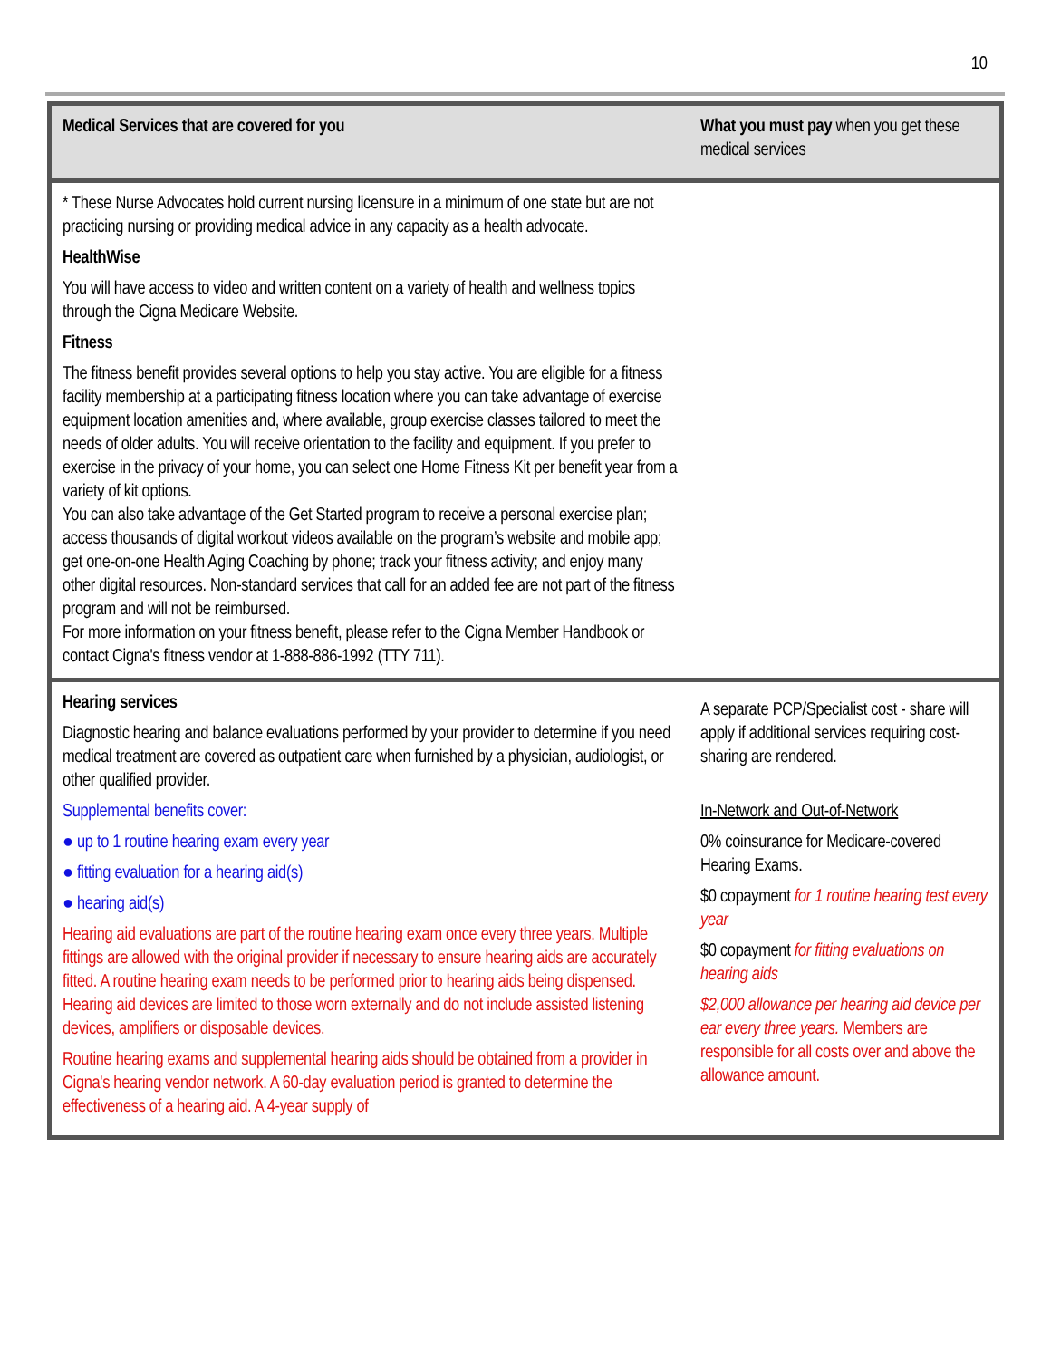10
| Medical Services that are covered for you | What you must pay when you get these medical services |
| --- | --- |
| * These Nurse Advocates hold current nursing licensure in a minimum of one state but are not practicing nursing or providing medical advice in any capacity as a health advocate. HealthWise You will have access to video and written content on a variety of health and wellness topics through the Cigna Medicare Website. Fitness The fitness benefit provides several options to help you stay active. You are eligible for a fitness facility membership at a participating fitness location where you can take advantage of exercise equipment location amenities and, where available, group exercise classes tailored to meet the needs of older adults. You will receive orientation to the facility and equipment. If you prefer to exercise in the privacy of your home, you can select one Home Fitness Kit per benefit year from a variety of kit options. You can also take advantage of the Get Started program to receive a personal exercise plan; access thousands of digital workout videos available on the program’s website and mobile app; get one-on-one Health Aging Coaching by phone; track your fitness activity; and enjoy many other digital resources. Non-standard services that call for an added fee are not part of the fitness program and will not be reimbursed. For more information on your fitness benefit, please refer to the Cigna Member Handbook or contact Cigna's fitness vendor at 1-888-886-1992 (TTY 711). | |
| Hearing services Diagnostic hearing and balance evaluations performed by your provider to determine if you need medical treatment are covered as outpatient care when furnished by a physician, audiologist, or other qualified provider. Supplemental benefits cover: ● up to 1 routine hearing exam every year ● fitting evaluation for a hearing aid(s) ● hearing aid(s) Hearing aid evaluations are part of the routine hearing exam once every three years. Multiple fittings are allowed with the original provider if necessary to ensure hearing aids are accurately fitted. A routine hearing exam needs to be performed prior to hearing aids being dispensed. Hearing aid devices are limited to those worn externally and do not include assisted listening devices, amplifiers or disposable devices. Routine hearing exams and supplemental hearing aids should be obtained from a provider in Cigna's hearing vendor network. A 60-day evaluation period is granted to determine the effectiveness of a hearing aid. A 4-year supply of | A separate PCP/Specialist cost - share will apply if additional services requiring cost-sharing are rendered. In-Network and Out-of-Network 0% coinsurance for Medicare-covered Hearing Exams. $0 copayment for 1 routine hearing test every year $0 copayment for fitting evaluations on hearing aids $2,000 allowance per hearing aid device per ear every three years. Members are responsible for all costs over and above the allowance amount. |